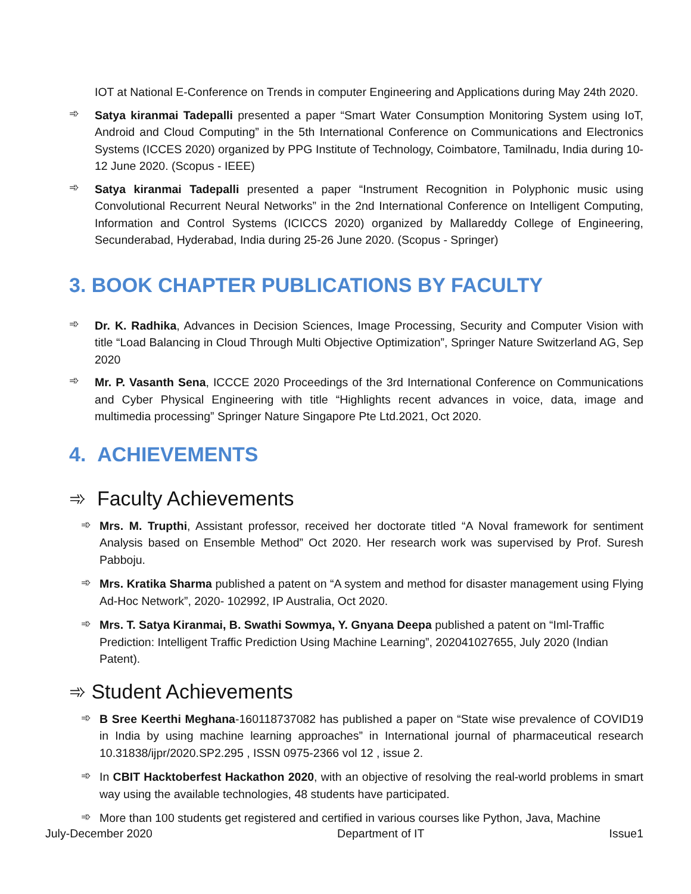IOT at National E-Conference on Trends in computer Engineering and Applications during May 24th 2020.
➾
Satya kiranmai Tadepalli presented a paper “Smart Water Consumption Monitoring System using IoT, Android and Cloud Computing” in the 5th International Conference on Communications and Electronics Systems (ICCES 2020) organized by PPG Institute of Technology, Coimbatore, Tamilnadu, India during 10-12 June 2020. (Scopus - IEEE)
➾
Satya kiranmai Tadepalli presented a paper “Instrument Recognition in Polyphonic music using Convolutional Recurrent Neural Networks” in the 2nd International Conference on Intelligent Computing, Information and Control Systems (ICICCS 2020) organized by Mallareddy College of Engineering, Secunderabad, Hyderabad, India during 25-26 June 2020. (Scopus - Springer)
3. BOOK CHAPTER PUBLICATIONS BY FACULTY
➾
Dr. K. Radhika, Advances in Decision Sciences, Image Processing, Security and Computer Vision with title “Load Balancing in Cloud Through Multi Objective Optimization”, Springer Nature Switzerland AG, Sep 2020
➾
Mr. P. Vasanth Sena, ICCCE 2020 Proceedings of the 3rd International Conference on Communications and Cyber Physical Engineering with title “Highlights recent advances in voice, data, image and multimedia processing” Springer Nature Singapore Pte Ltd.2021, Oct 2020.
4. ACHIEVEMENTS
➾ Faculty Achievements
➾
Mrs. M. Trupthi, Assistant professor, received her doctorate titled “A Noval framework for sentiment Analysis based on Ensemble Method” Oct 2020. Her research work was supervised by Prof. Suresh Pabboju.
➾
Mrs. Kratika Sharma published a patent on “A system and method for disaster management using Flying Ad-Hoc Network”, 2020- 102992, IP Australia, Oct 2020.
➾
Mrs. T. Satya Kiranmai, B. Swathi Sowmya, Y. Gnyana Deepa published a patent on “Iml-Traffic Prediction: Intelligent Traffic Prediction Using Machine Learning”, 202041027655, July 2020 (Indian Patent).
➾ Student Achievements
➾
B Sree Keerthi Meghana-160118737082 has published a paper on “State wise prevalence of COVID19 in India by using machine learning approaches” in International journal of pharmaceutical research 10.31838/ijpr/2020.SP2.295 , ISSN 0975-2366 vol 12 , issue 2.
➾
In CBIT Hacktoberfest Hackathon 2020, with an objective of resolving the real-world problems in smart way using the available technologies, 48 students have participated.
➾
More than 100 students get registered and certified in various courses like Python, Java, Machine
July-December 2020 Department of IT Issue1